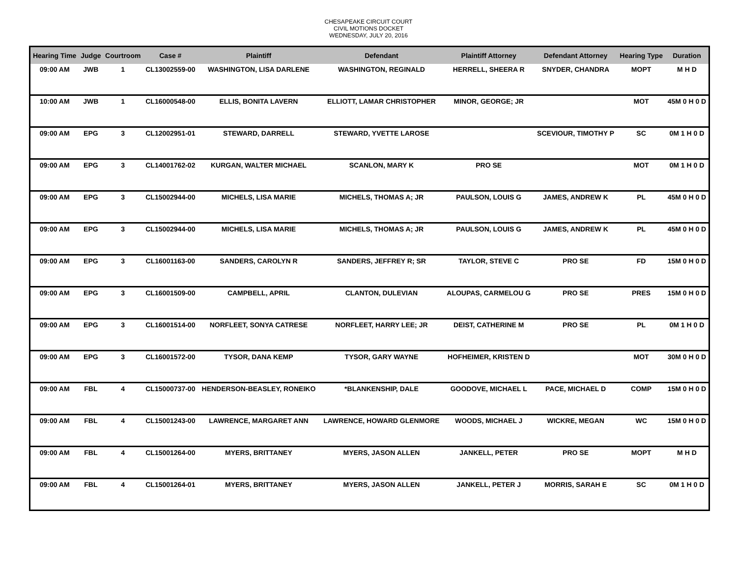CHESAPEAKE CIRCUIT COURT
CIVIL MOTIONS DOCKET
WEDNESDAY, JULY 20, 2016
| Hearing Time | Judge | Courtroom | Case # | Plaintiff | Defendant | Plaintiff Attorney | Defendant Attorney | Hearing Type | Duration |
| --- | --- | --- | --- | --- | --- | --- | --- | --- | --- |
| 09:00 AM | JWB | 1 | CL13002559-00 | WASHINGTON, LISA DARLENE | WASHINGTON, REGINALD | HERRELL, SHEERA R | SNYDER, CHANDRA | MOPT | M H D |
| 10:00 AM | JWB | 1 | CL16000548-00 | ELLIS, BONITA LAVERN | ELLIOTT, LAMAR CHRISTOPHER | MINOR, GEORGE; JR | | MOT | 45M 0 H 0 D |
| 09:00 AM | EPG | 3 | CL12002951-01 | STEWARD, DARRELL | STEWARD, YVETTE LAROSE | | SCEVIOUR, TIMOTHY P | SC | 0M 1 H 0 D |
| 09:00 AM | EPG | 3 | CL14001762-02 | KURGAN, WALTER MICHAEL | SCANLON, MARY K | PRO SE | | MOT | 0M 1 H 0 D |
| 09:00 AM | EPG | 3 | CL15002944-00 | MICHELS, LISA MARIE | MICHELS, THOMAS A; JR | PAULSON, LOUIS G | JAMES, ANDREW K | PL | 45M 0 H 0 D |
| 09:00 AM | EPG | 3 | CL15002944-00 | MICHELS, LISA MARIE | MICHELS, THOMAS A; JR | PAULSON, LOUIS G | JAMES, ANDREW K | PL | 45M 0 H 0 D |
| 09:00 AM | EPG | 3 | CL16001163-00 | SANDERS, CAROLYN R | SANDERS, JEFFREY R; SR | TAYLOR, STEVE C | PRO SE | FD | 15M 0 H 0 D |
| 09:00 AM | EPG | 3 | CL16001509-00 | CAMPBELL, APRIL | CLANTON, DULEVIAN | ALOUPAS, CARMELOU G | PRO SE | PRES | 15M 0 H 0 D |
| 09:00 AM | EPG | 3 | CL16001514-00 | NORFLEET, SONYA CATRESE | NORFLEET, HARRY LEE; JR | DEIST, CATHERINE M | PRO SE | PL | 0M 1 H 0 D |
| 09:00 AM | EPG | 3 | CL16001572-00 | TYSOR, DANA KEMP | TYSOR, GARY WAYNE | HOFHEIMER, KRISTEN D | | MOT | 30M 0 H 0 D |
| 09:00 AM | FBL | 4 | CL15000737-00 | HENDERSON-BEASLEY, RONEIKO | *BLANKENSHIP, DALE | GOODOVE, MICHAEL L | PACE, MICHAEL D | COMP | 15M 0 H 0 D |
| 09:00 AM | FBL | 4 | CL15001243-00 | LAWRENCE, MARGARET ANN | LAWRENCE, HOWARD GLENMORE | WOODS, MICHAEL J | WICKRE, MEGAN | WC | 15M 0 H 0 D |
| 09:00 AM | FBL | 4 | CL15001264-00 | MYERS, BRITTANEY | MYERS, JASON ALLEN | JANKELL, PETER | PRO SE | MOPT | M H D |
| 09:00 AM | FBL | 4 | CL15001264-01 | MYERS, BRITTANEY | MYERS, JASON ALLEN | JANKELL, PETER J | MORRIS, SARAH E | SC | 0M 1 H 0 D |